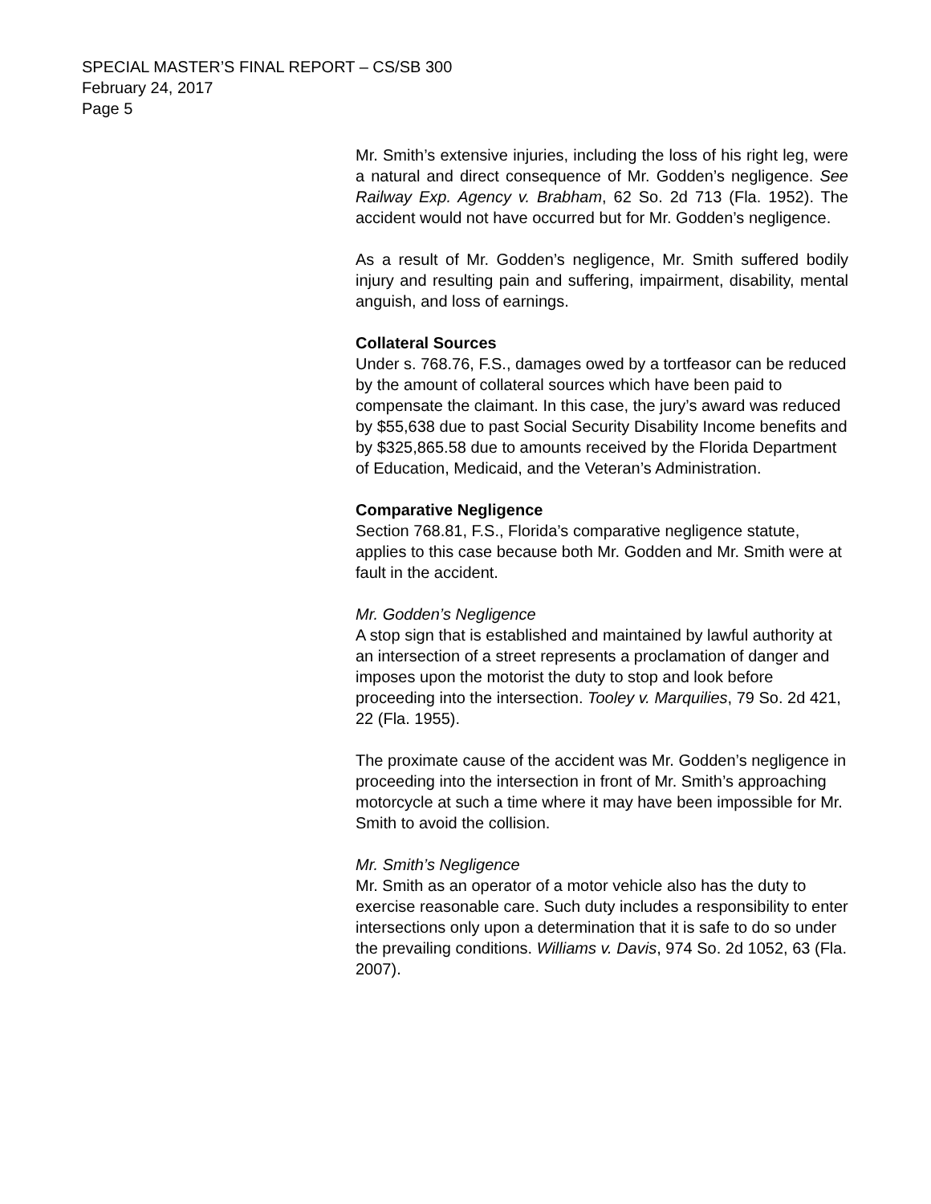SPECIAL MASTER’S FINAL REPORT – CS/SB 300
February 24, 2017
Page 5
Mr. Smith’s extensive injuries, including the loss of his right leg, were a natural and direct consequence of Mr. Godden’s negligence. See Railway Exp. Agency v. Brabham, 62 So. 2d 713 (Fla. 1952). The accident would not have occurred but for Mr. Godden’s negligence.
As a result of Mr. Godden’s negligence, Mr. Smith suffered bodily injury and resulting pain and suffering, impairment, disability, mental anguish, and loss of earnings.
Collateral Sources
Under s. 768.76, F.S., damages owed by a tortfeasor can be reduced by the amount of collateral sources which have been paid to compensate the claimant. In this case, the jury’s award was reduced by $55,638 due to past Social Security Disability Income benefits and by $325,865.58 due to amounts received by the Florida Department of Education, Medicaid, and the Veteran’s Administration.
Comparative Negligence
Section 768.81, F.S., Florida’s comparative negligence statute, applies to this case because both Mr. Godden and Mr. Smith were at fault in the accident.
Mr. Godden’s Negligence
A stop sign that is established and maintained by lawful authority at an intersection of a street represents a proclamation of danger and imposes upon the motorist the duty to stop and look before proceeding into the intersection. Tooley v. Marquilies, 79 So. 2d 421, 22 (Fla. 1955).
The proximate cause of the accident was Mr. Godden’s negligence in proceeding into the intersection in front of Mr. Smith’s approaching motorcycle at such a time where it may have been impossible for Mr. Smith to avoid the collision.
Mr. Smith’s Negligence
Mr. Smith as an operator of a motor vehicle also has the duty to exercise reasonable care. Such duty includes a responsibility to enter intersections only upon a determination that it is safe to do so under the prevailing conditions. Williams v. Davis, 974 So. 2d 1052, 63 (Fla. 2007).